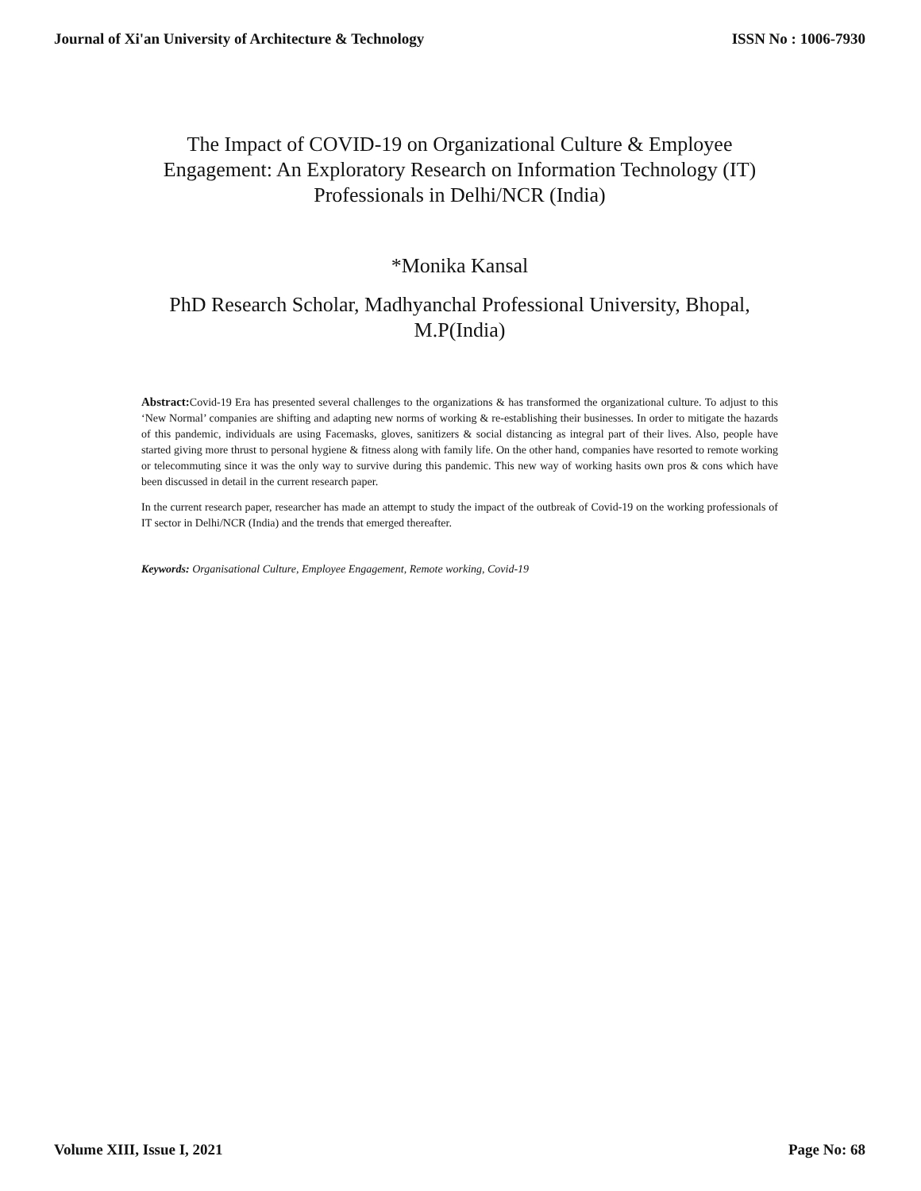Journal of Xi'an University of Architecture & Technology ISSN No : 1006-7930
The Impact of COVID-19 on Organizational Culture & Employee Engagement: An Exploratory Research on Information Technology (IT) Professionals in Delhi/NCR (India)
*Monika Kansal
PhD Research Scholar, Madhyanchal Professional University, Bhopal, M.P(India)
Abstract: Covid-19 Era has presented several challenges to the organizations & has transformed the organizational culture. To adjust to this ‘New Normal’ companies are shifting and adapting new norms of working & re-establishing their businesses. In order to mitigate the hazards of this pandemic, individuals are using Facemasks, gloves, sanitizers & social distancing as integral part of their lives. Also, people have started giving more thrust to personal hygiene & fitness along with family life. On the other hand, companies have resorted to remote working or telecommuting since it was the only way to survive during this pandemic. This new way of working hasits own pros & cons which have been discussed in detail in the current research paper.
In the current research paper, researcher has made an attempt to study the impact of the outbreak of Covid-19 on the working professionals of IT sector in Delhi/NCR (India) and the trends that emerged thereafter.
Keywords: Organisational Culture, Employee Engagement, Remote working, Covid-19
Volume XIII, Issue I, 2021 Page No: 68